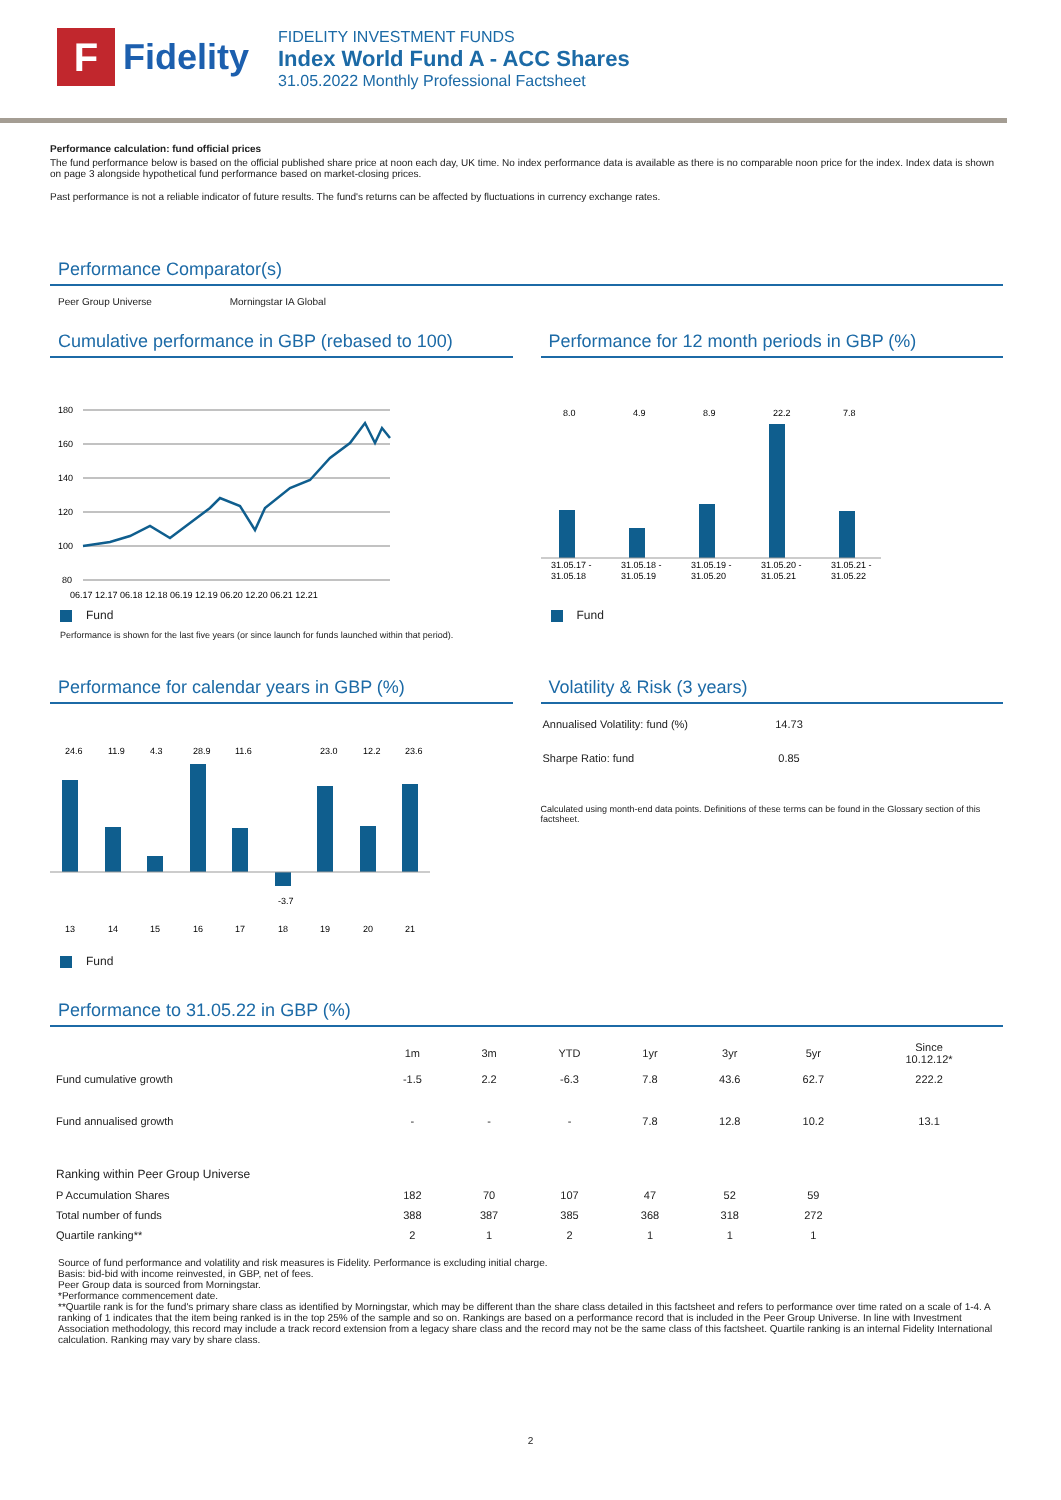F
Fidelity
FIDELITY INVESTMENT FUNDS
Index World Fund A - ACC Shares
31.05.2022 Monthly Professional Factsheet
Performance calculation: fund official prices
The fund performance below is based on the official published share price at noon each day, UK time. No index performance data is available as there is no comparable noon price for the index. Index data is shown on page 3 alongside hypothetical fund performance based on market-closing prices.
Past performance is not a reliable indicator of future results. The fund's returns can be affected by fluctuations in currency exchange rates.
Performance Comparator(s)
Peer Group Universe Morningstar IA Global
Cumulative performance in GBP (rebased to 100)
180
160
140
120
100
80
06.17 12.17 06.18 12.18 06.19 12.19 06.20 12.20 06.21 12.21
Fund
Performance is shown for the last five years (or since launch for funds launched within that period).
Performance for 12 month periods in GBP (%)
8.0
4.9
8.9
22.2
7.8
31.05.17 -
31.05.18 -
31.05.19 -
31.05.20 -
31.05.21 -
31.05.18
31.05.19
31.05.20
31.05.21
31.05.22
Fund
Performance for calendar years in GBP (%)
24.6
11.9
4.3
28.9
11.6
-3.7
23.0
12.2
23.6
13
14
15
16
17
18
19
20
21
Fund
Volatility & Risk (3 years)
| Annualised Volatility: fund (%) | 14.73 |
| Sharpe Ratio: fund | 0.85 |
Calculated using month-end data points. Definitions of these terms can be found in the Glossary section of this factsheet.
Performance to 31.05.22 in GBP (%)
| | 1m | 3m | YTD | 1yr | 3yr | 5yr | Since 10.12.12* |
| --- | --- | --- | --- | --- | --- | --- | --- |
| Fund cumulative growth | -1.5 | 2.2 | -6.3 | 7.8 | 43.6 | 62.7 | 222.2 |
| Fund annualised growth | - | - | - | 7.8 | 12.8 | 10.2 | 13.1 |
| Ranking within Peer Group Universe | | | | | | | |
| P Accumulation Shares | 182 | 70 | 107 | 47 | 52 | 59 | |
| Total number of funds | 388 | 387 | 385 | 368 | 318 | 272 | |
| Quartile ranking** | 2 | 1 | 2 | 1 | 1 | 1 | |
Source of fund performance and volatility and risk measures is Fidelity. Performance is excluding initial charge.
Basis: bid-bid with income reinvested, in GBP, net of fees.
Peer Group data is sourced from Morningstar.
*Performance commencement date.
**Quartile rank is for the fund's primary share class as identified by Morningstar, which may be different than the share class detailed in this factsheet and refers to performance over time rated on a scale of 1-4. A ranking of 1 indicates that the item being ranked is in the top 25% of the sample and so on. Rankings are based on a performance record that is included in the Peer Group Universe. In line with Investment Association methodology, this record may include a track record extension from a legacy share class and the record may not be the same class of this factsheet. Quartile ranking is an internal Fidelity International calculation. Ranking may vary by share class.
2